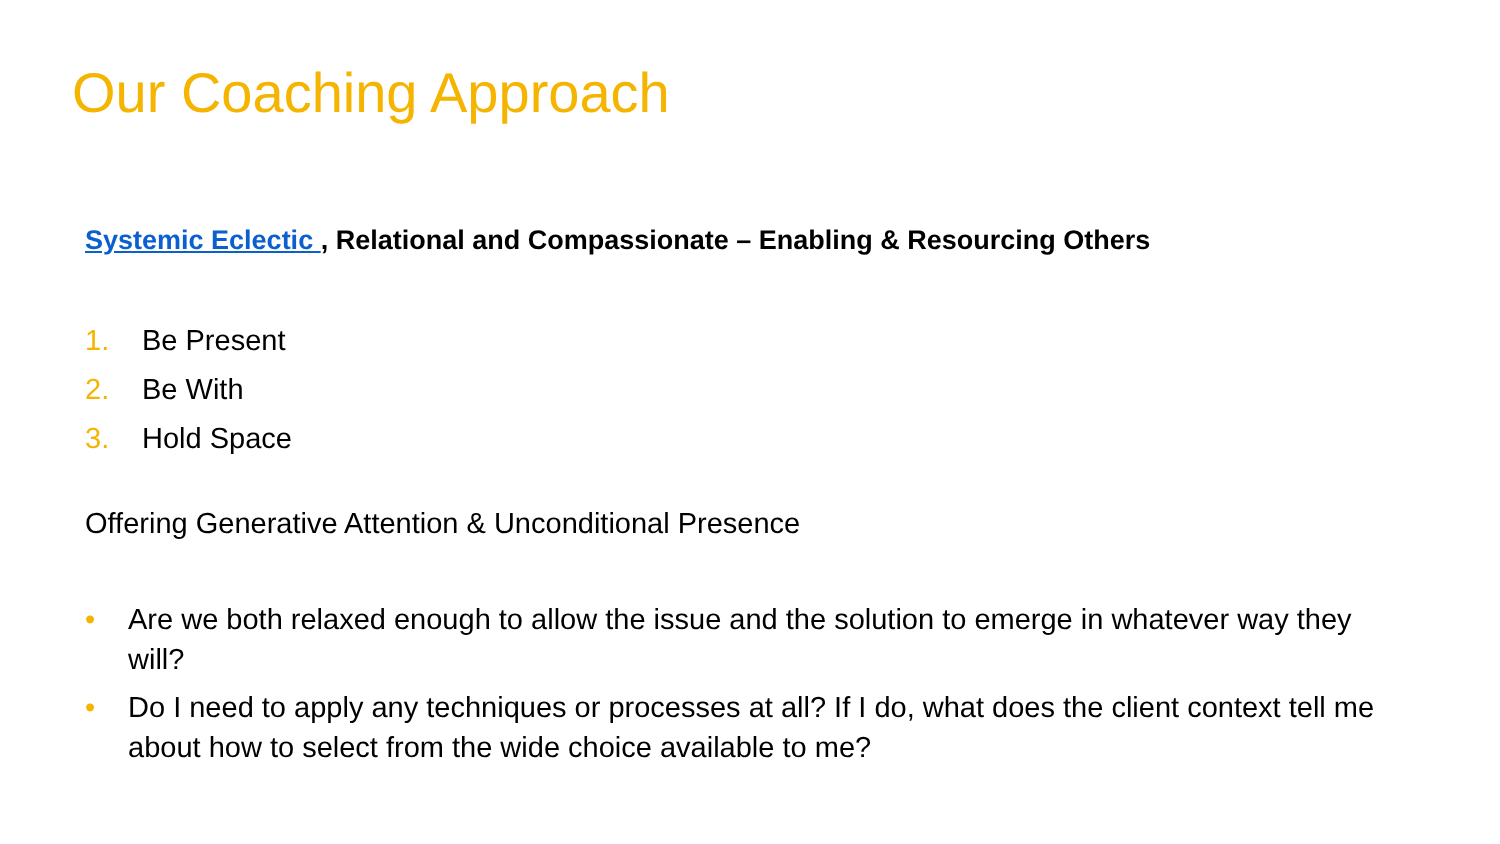Our Coaching Approach
Systemic Eclectic , Relational and Compassionate – Enabling & Resourcing Others
1. Be Present
2. Be With
3. Hold Space
Offering Generative Attention & Unconditional Presence
• Are we both relaxed enough to allow the issue and the solution to emerge in whatever way they will?
• Do I need to apply any techniques or processes at all? If I do, what does the client context tell me about how to select from the wide choice available to me?